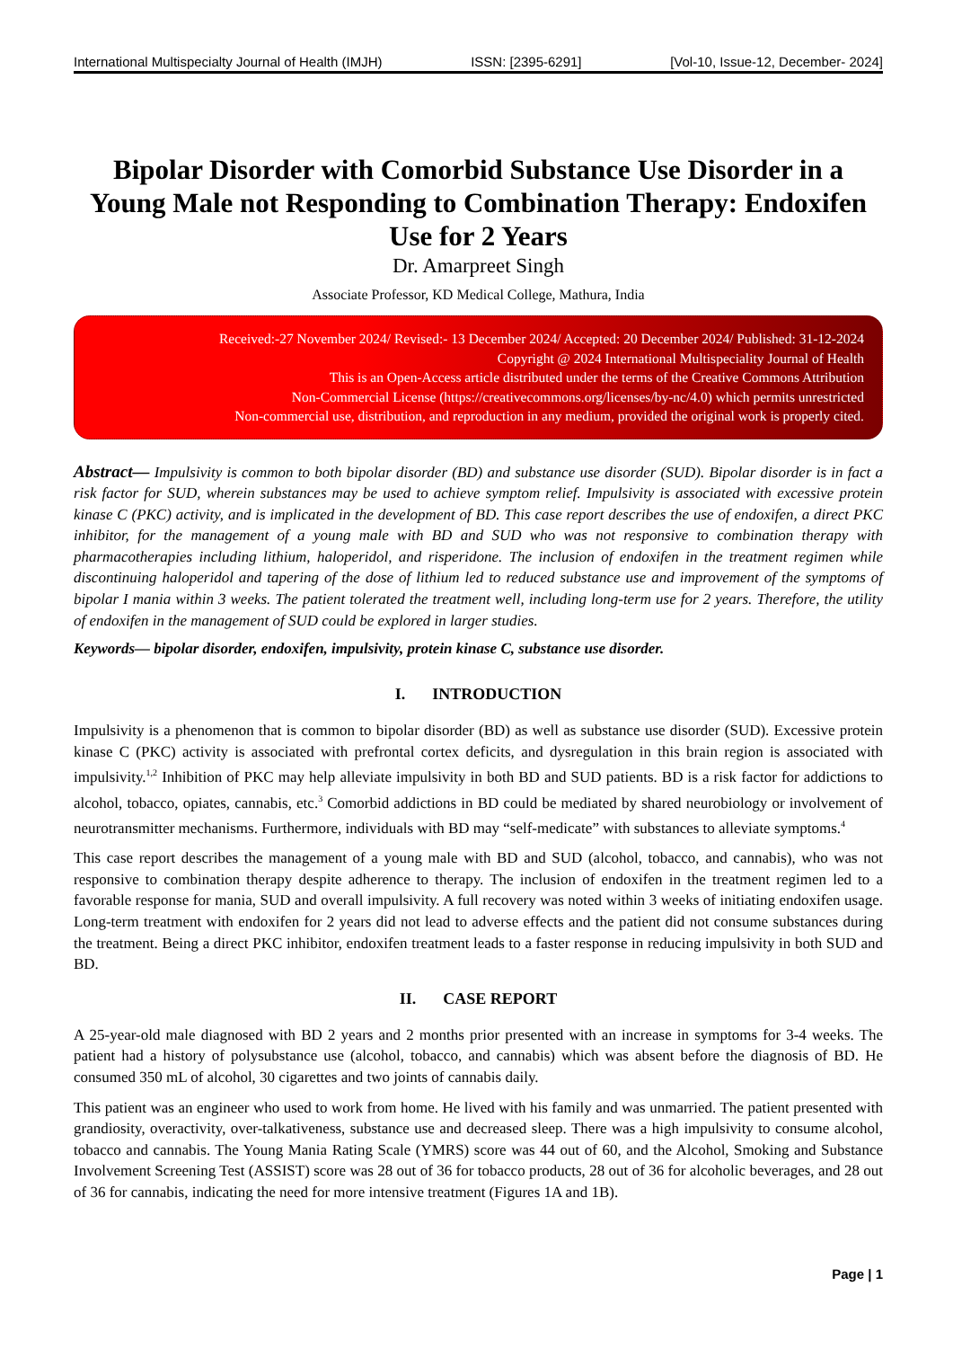International Multispecialty Journal of Health (IMJH) ISSN: [2395-6291] [Vol-10, Issue-12, December- 2024]
Bipolar Disorder with Comorbid Substance Use Disorder in a Young Male not Responding to Combination Therapy: Endoxifen Use for 2 Years
Dr. Amarpreet Singh
Associate Professor, KD Medical College, Mathura, India
Received:-27 November 2024/ Revised:- 13 December 2024/ Accepted: 20 December 2024/ Published: 31-12-2024
Copyright @ 2024 International Multispeciality Journal of Health
This is an Open-Access article distributed under the terms of the Creative Commons Attribution
Non-Commercial License (https://creativecommons.org/licenses/by-nc/4.0) which permits unrestricted
Non-commercial use, distribution, and reproduction in any medium, provided the original work is properly cited.
Abstract— Impulsivity is common to both bipolar disorder (BD) and substance use disorder (SUD). Bipolar disorder is in fact a risk factor for SUD, wherein substances may be used to achieve symptom relief. Impulsivity is associated with excessive protein kinase C (PKC) activity, and is implicated in the development of BD. This case report describes the use of endoxifen, a direct PKC inhibitor, for the management of a young male with BD and SUD who was not responsive to combination therapy with pharmacotherapies including lithium, haloperidol, and risperidone. The inclusion of endoxifen in the treatment regimen while discontinuing haloperidol and tapering of the dose of lithium led to reduced substance use and improvement of the symptoms of bipolar I mania within 3 weeks. The patient tolerated the treatment well, including long-term use for 2 years. Therefore, the utility of endoxifen in the management of SUD could be explored in larger studies.
Keywords— bipolar disorder, endoxifen, impulsivity, protein kinase C, substance use disorder.
I. INTRODUCTION
Impulsivity is a phenomenon that is common to bipolar disorder (BD) as well as substance use disorder (SUD). Excessive protein kinase C (PKC) activity is associated with prefrontal cortex deficits, and dysregulation in this brain region is associated with impulsivity.<sup>1,2</sup> Inhibition of PKC may help alleviate impulsivity in both BD and SUD patients. BD is a risk factor for addictions to alcohol, tobacco, opiates, cannabis, etc.<sup>3</sup> Comorbid addictions in BD could be mediated by shared neurobiology or involvement of neurotransmitter mechanisms. Furthermore, individuals with BD may “self-medicate” with substances to alleviate symptoms.<sup>4</sup>
This case report describes the management of a young male with BD and SUD (alcohol, tobacco, and cannabis), who was not responsive to combination therapy despite adherence to therapy. The inclusion of endoxifen in the treatment regimen led to a favorable response for mania, SUD and overall impulsivity. A full recovery was noted within 3 weeks of initiating endoxifen usage. Long-term treatment with endoxifen for 2 years did not lead to adverse effects and the patient did not consume substances during the treatment. Being a direct PKC inhibitor, endoxifen treatment leads to a faster response in reducing impulsivity in both SUD and BD.
II. CASE REPORT
A 25-year-old male diagnosed with BD 2 years and 2 months prior presented with an increase in symptoms for 3-4 weeks. The patient had a history of polysubstance use (alcohol, tobacco, and cannabis) which was absent before the diagnosis of BD. He consumed 350 mL of alcohol, 30 cigarettes and two joints of cannabis daily.
This patient was an engineer who used to work from home. He lived with his family and was unmarried. The patient presented with grandiosity, overactivity, over-talkativeness, substance use and decreased sleep. There was a high impulsivity to consume alcohol, tobacco and cannabis. The Young Mania Rating Scale (YMRS) score was 44 out of 60, and the Alcohol, Smoking and Substance Involvement Screening Test (ASSIST) score was 28 out of 36 for tobacco products, 28 out of 36 for alcoholic beverages, and 28 out of 36 for cannabis, indicating the need for more intensive treatment (Figures 1A and 1B).
Page | 1